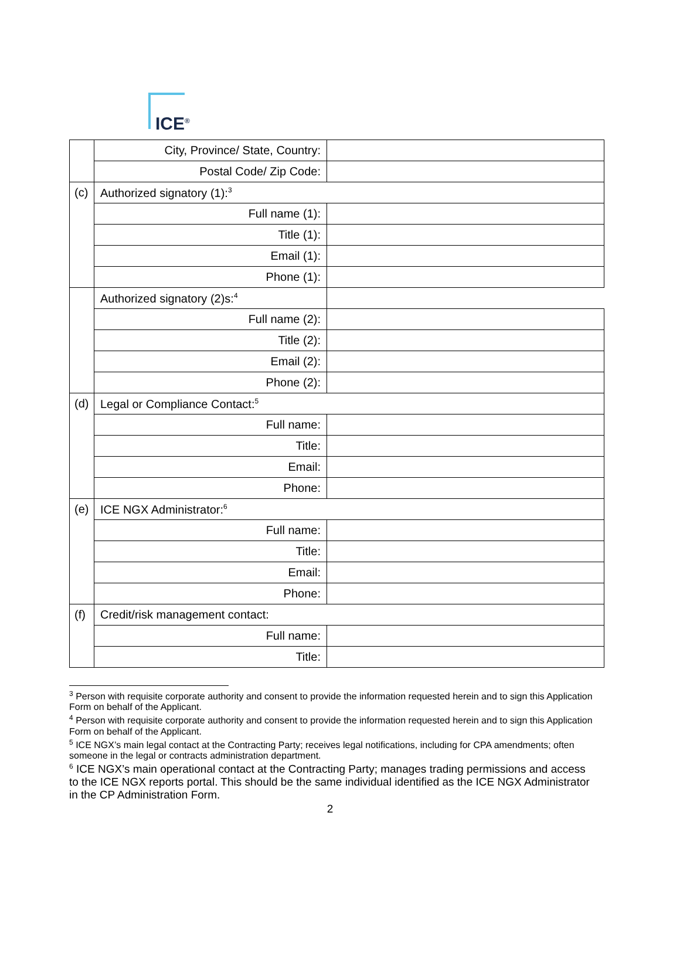ICE<sup>®</sup>
| | City, Province/ State, Country: | |
| | Postal Code/ Zip Code: | |
| (c) | Authorized signatory (1):<sup>3</sup> | |
| | Full name (1): | |
| | Title (1): | |
| | Email (1): | |
| | Phone (1): | |
| | Authorized signatory (2)s:<sup>4</sup> | |
| | Full name (2): | |
| | Title (2): | |
| | Email (2): | |
| | Phone (2): | |
| (d) | Legal or Compliance Contact:<sup>5</sup> | |
| | Full name: | |
| | Title: | |
| | Email: | |
| | Phone: | |
| (e) | ICE NGX Administrator:<sup>6</sup> | |
| | Full name: | |
| | Title: | |
| | Email: | |
| | Phone: | |
| (f) | Credit/risk management contact: | |
| | Full name: | |
| | Title: | |
<sup>3</sup> Person with requisite corporate authority and consent to provide the information requested herein and to sign this Application Form on behalf of the Applicant.
<sup>4</sup> Person with requisite corporate authority and consent to provide the information requested herein and to sign this Application Form on behalf of the Applicant.
<sup>5</sup> ICE NGX’s main legal contact at the Contracting Party; receives legal notifications, including for CPA amendments; often someone in the legal or contracts administration department.
<sup>6</sup> ICE NGX’s main operational contact at the Contracting Party; manages trading permissions and access to the ICE NGX reports portal. This should be the same individual identified as the ICE NGX Administrator in the CP Administration Form.
2